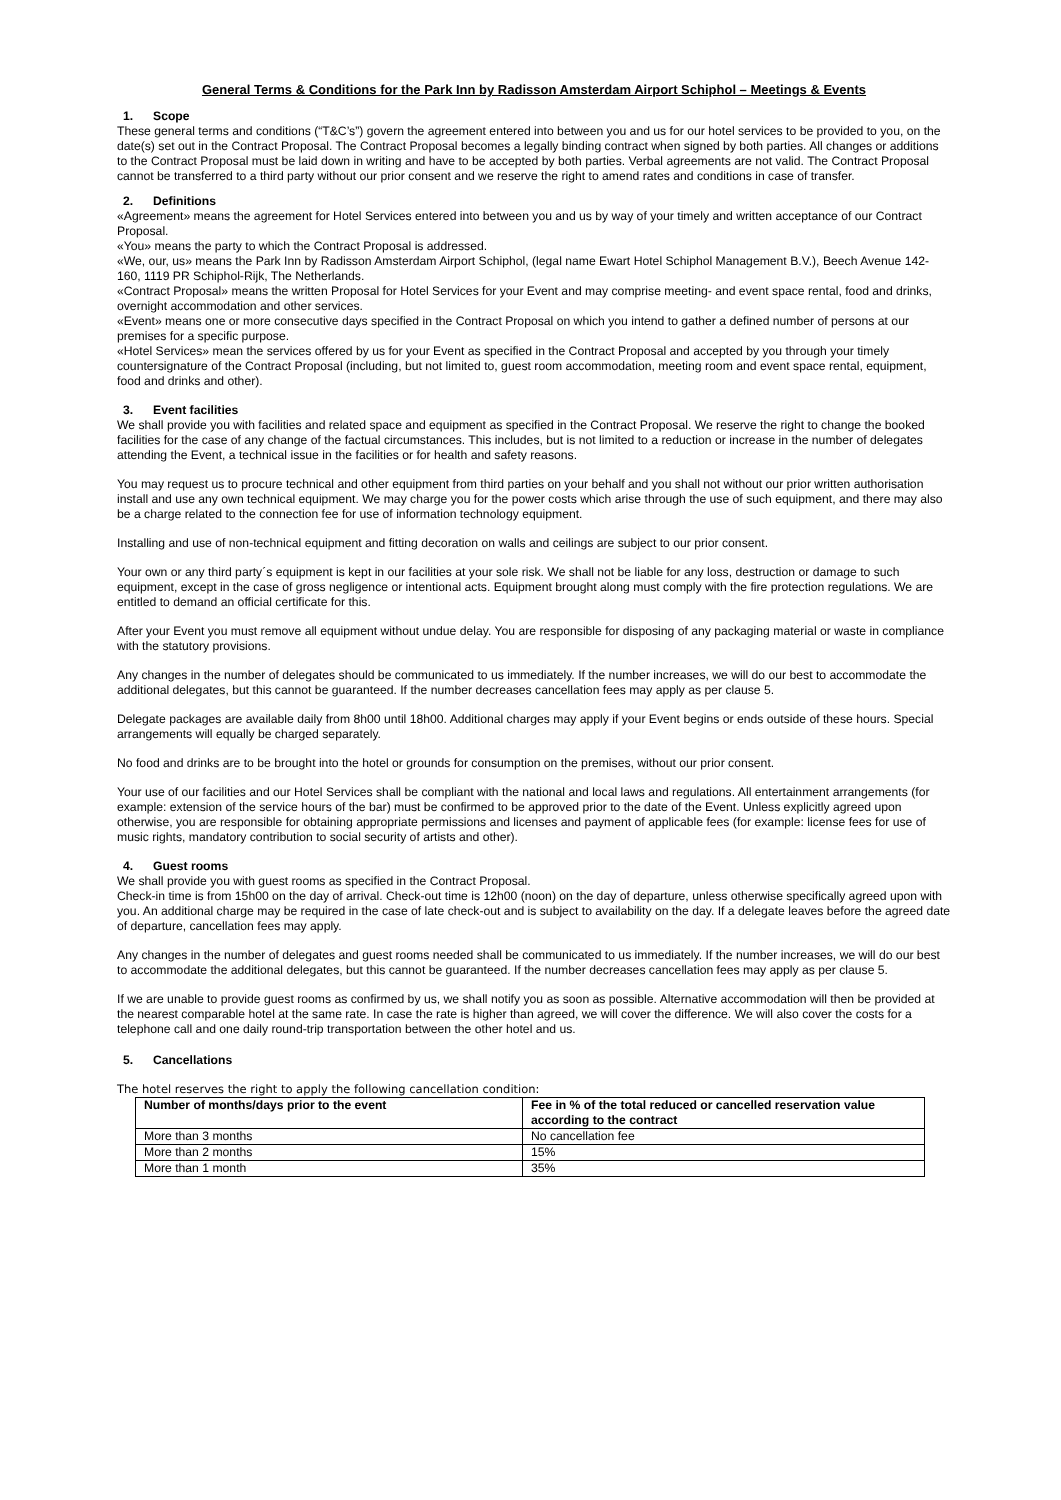General Terms & Conditions for the Park Inn by Radisson Amsterdam Airport Schiphol – Meetings & Events
1. Scope
These general terms and conditions (“T&C’s”) govern the agreement entered into between you and us for our hotel services to be provided to you, on the date(s) set out in the Contract Proposal. The Contract Proposal becomes a legally binding contract when signed by both parties. All changes or additions to the Contract Proposal must be laid down in writing and have to be accepted by both parties. Verbal agreements are not valid. The Contract Proposal cannot be transferred to a third party without our prior consent and we reserve the right to amend rates and conditions in case of transfer.
2. Definitions
«Agreement» means the agreement for Hotel Services entered into between you and us by way of your timely and written acceptance of our Contract Proposal.
«You» means the party to which the Contract Proposal is addressed.
«We, our, us» means the Park Inn by Radisson Amsterdam Airport Schiphol, (legal name Ewart Hotel Schiphol Management B.V.), Beech Avenue 142-160, 1119 PR Schiphol-Rijk, The Netherlands.
«Contract Proposal» means the written Proposal for Hotel Services for your Event and may comprise meeting- and event space rental, food and drinks, overnight accommodation and other services.
«Event» means one or more consecutive days specified in the Contract Proposal on which you intend to gather a defined number of persons at our premises for a specific purpose.
«Hotel Services» mean the services offered by us for your Event as specified in the Contract Proposal and accepted by you through your timely countersignature of the Contract Proposal (including, but not limited to, guest room accommodation, meeting room and event space rental, equipment, food and drinks and other).
3. Event facilities
We shall provide you with facilities and related space and equipment as specified in the Contract Proposal. We reserve the right to change the booked facilities for the case of any change of the factual circumstances. This includes, but is not limited to a reduction or increase in the number of delegates attending the Event, a technical issue in the facilities or for health and safety reasons.
You may request us to procure technical and other equipment from third parties on your behalf and you shall not without our prior written authorisation install and use any own technical equipment. We may charge you for the power costs which arise through the use of such equipment, and there may also be a charge related to the connection fee for use of information technology equipment.
Installing and use of non-technical equipment and fitting decoration on walls and ceilings are subject to our prior consent.
Your own or any third party´s equipment is kept in our facilities at your sole risk. We shall not be liable for any loss, destruction or damage to such equipment, except in the case of gross negligence or intentional acts. Equipment brought along must comply with the fire protection regulations. We are entitled to demand an official certificate for this.
After your Event you must remove all equipment without undue delay. You are responsible for disposing of any packaging material or waste in compliance with the statutory provisions.
Any changes in the number of delegates should be communicated to us immediately. If the number increases, we will do our best to accommodate the additional delegates, but this cannot be guaranteed. If the number decreases cancellation fees may apply as per clause 5.
Delegate packages are available daily from 8h00 until 18h00. Additional charges may apply if your Event begins or ends outside of these hours. Special arrangements will equally be charged separately.
No food and drinks are to be brought into the hotel or grounds for consumption on the premises, without our prior consent.
Your use of our facilities and our Hotel Services shall be compliant with the national and local laws and regulations. All entertainment arrangements (for example: extension of the service hours of the bar) must be confirmed to be approved prior to the date of the Event. Unless explicitly agreed upon otherwise, you are responsible for obtaining appropriate permissions and licenses and payment of applicable fees (for example: license fees for use of music rights, mandatory contribution to social security of artists and other).
4. Guest rooms
We shall provide you with guest rooms as specified in the Contract Proposal.
Check-in time is from 15h00 on the day of arrival. Check-out time is 12h00 (noon) on the day of departure, unless otherwise specifically agreed upon with you. An additional charge may be required in the case of late check-out and is subject to availability on the day. If a delegate leaves before the agreed date of departure, cancellation fees may apply.
Any changes in the number of delegates and guest rooms needed shall be communicated to us immediately. If the number increases, we will do our best to accommodate the additional delegates, but this cannot be guaranteed. If the number decreases cancellation fees may apply as per clause 5.
If we are unable to provide guest rooms as confirmed by us, we shall notify you as soon as possible. Alternative accommodation will then be provided at the nearest comparable hotel at the same rate. In case the rate is higher than agreed, we will cover the difference. We will also cover the costs for a telephone call and one daily round-trip transportation between the other hotel and us.
5. Cancellations
The hotel reserves the right to apply the following cancellation condition:
| Number of months/days prior to the event | Fee in % of the total reduced or cancelled reservation value according to the contract |
| --- | --- |
| More than 3 months | No cancellation fee |
| More than 2 months | 15% |
| More than 1 month | 35% |